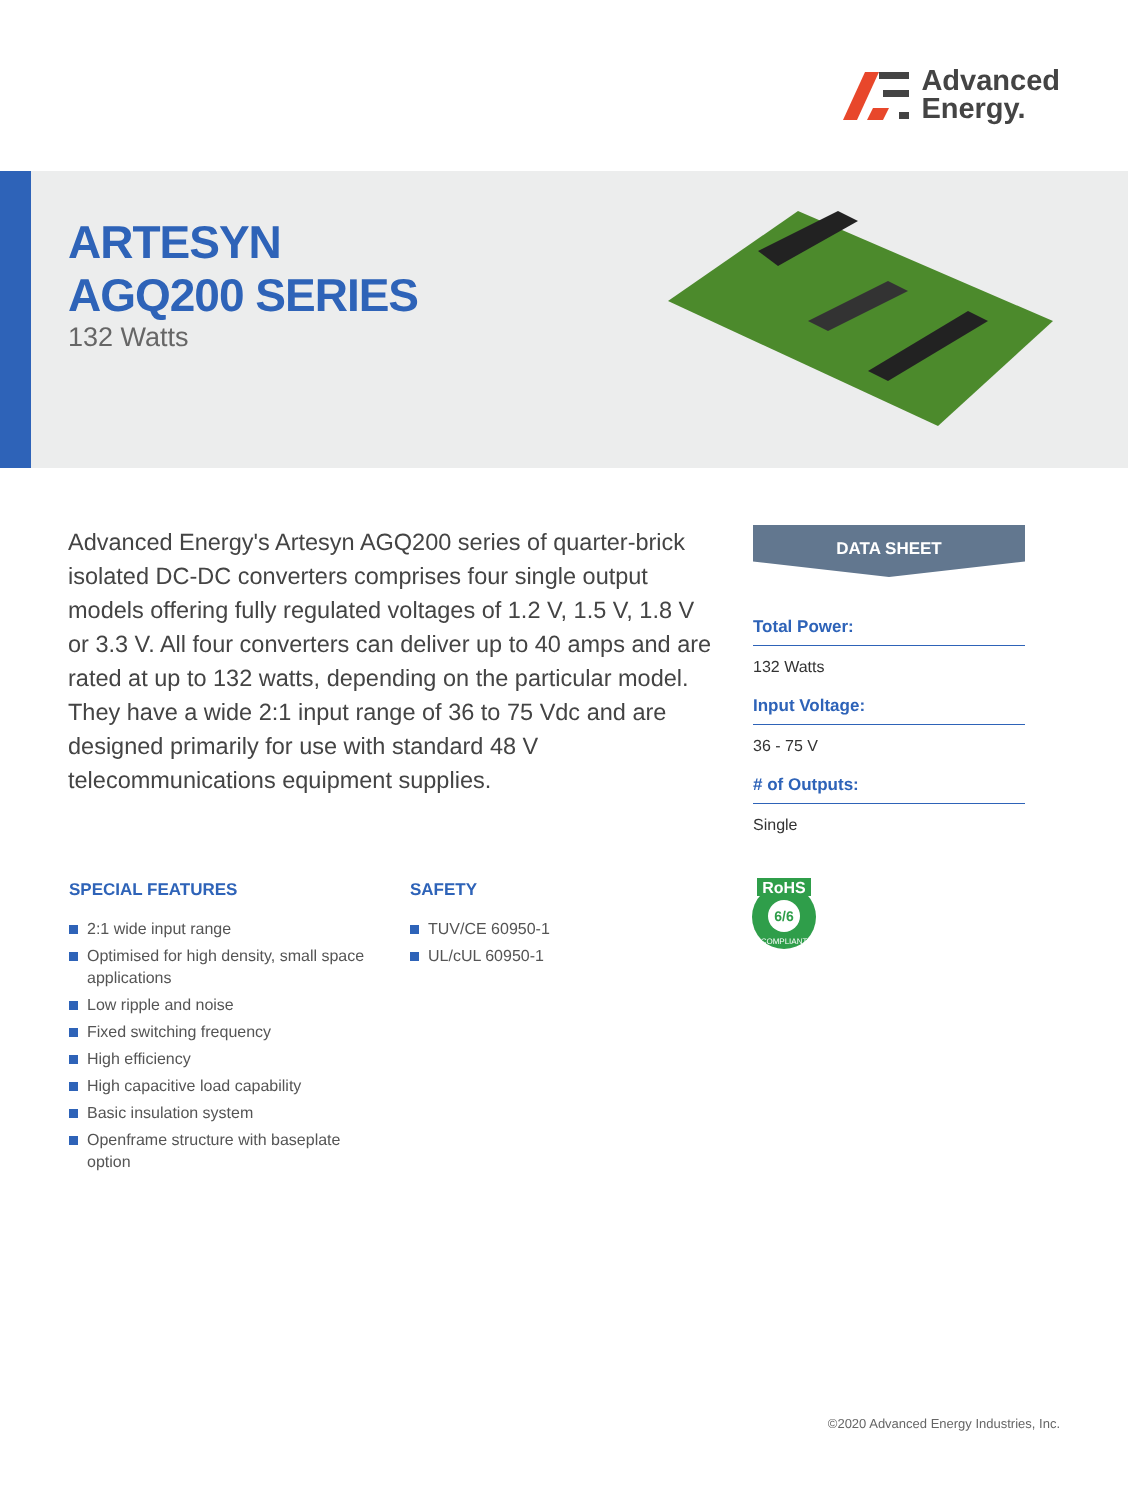Advanced
Energy.
ARTESYN
AGQ200 SERIES
132 Watts
Advanced Energy's Artesyn AGQ200 series of quarter-brick isolated DC-DC converters comprises four single output models offering fully regulated voltages of 1.2 V, 1.5 V, 1.8 V or 3.3 V. All four converters can deliver up to 40 amps and are rated at up to 132 watts, depending on the particular model. They have a wide 2:1 input range of 36 to 75 Vdc and are designed primarily for use with standard 48 V telecommunications equipment supplies.
DATA SHEET
Total Power:
132 Watts
Input Voltage:
36 - 75 V
# of Outputs:
Single
SPECIAL FEATURES
2:1 wide input range
Optimised for high density, small space applications
Low ripple and noise
Fixed switching frequency
High efficiency
High capacitive load capability
Basic insulation system
Openframe structure with baseplate option
SAFETY
TUV/CE 60950-1
UL/cUL 60950-1
RoHS
6/6
COMPLIANT
©2020 Advanced Energy Industries, Inc.